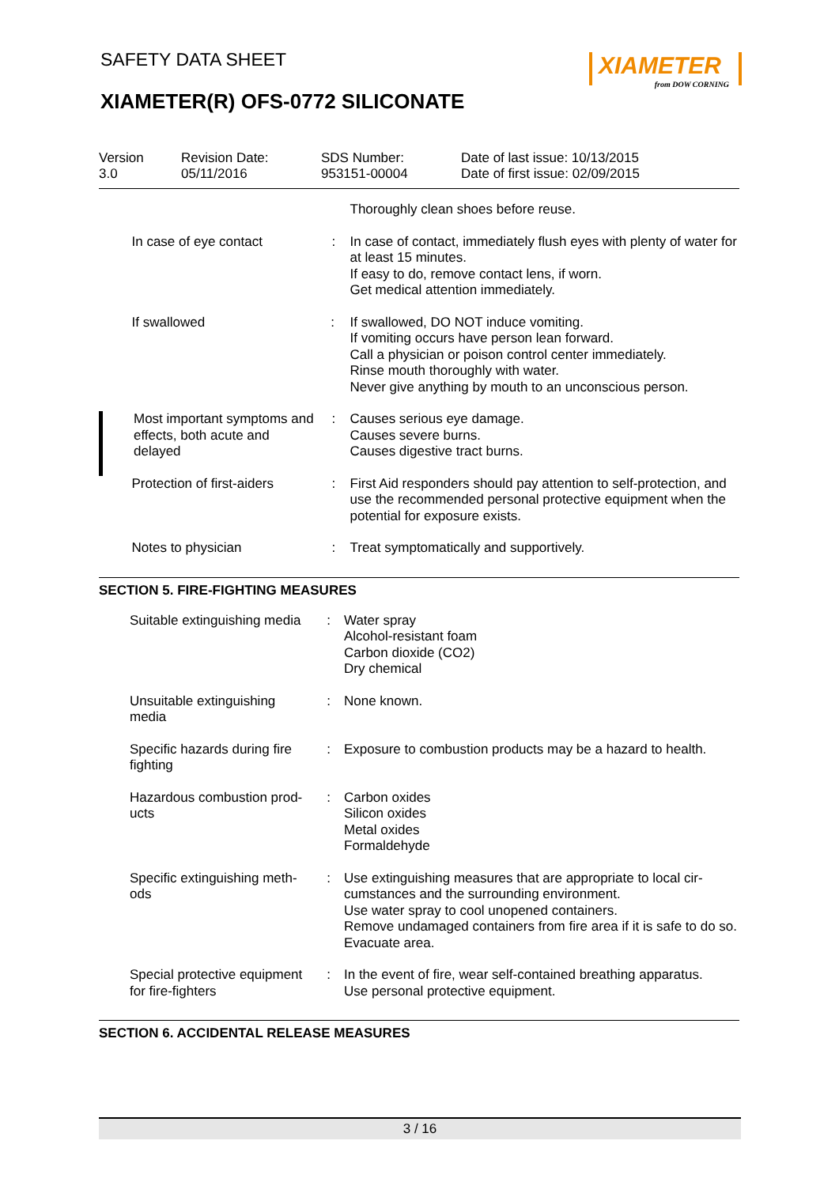SAFETY DATA SHEET
XIAMETER
from DOW CORNING
XIAMETER(R) OFS-0772 SILICONATE
Version
3.0
Revision Date:
05/11/2016
SDS Number:
953151-00004
Date of last issue: 10/13/2015
Date of first issue: 02/09/2015
| | | Thoroughly clean shoes before reuse. |
| In case of eye contact | : | In case of contact, immediately flush eyes with plenty of water for at least 15 minutes. If easy to do, remove contact lens, if worn. Get medical attention immediately. |
| If swallowed | : | If swallowed, DO NOT induce vomiting. If vomiting occurs have person lean forward. Call a physician or poison control center immediately. Rinse mouth thoroughly with water. Never give anything by mouth to an unconscious person. |
| Most important symptoms and effects, both acute and delayed | : | Causes serious eye damage. Causes severe burns. Causes digestive tract burns. |
| Protection of first-aiders | : | First Aid responders should pay attention to self-protection, and use the recommended personal protective equipment when the potential for exposure exists. |
| Notes to physician | : | Treat symptomatically and supportively. |
SECTION 5. FIRE-FIGHTING MEASURES
| Suitable extinguishing media | : | Water spray Alcohol-resistant foam Carbon dioxide (CO2) Dry chemical |
| Unsuitable extinguishing media | : | None known. |
| Specific hazards during fire fighting | : | Exposure to combustion products may be a hazard to health. |
| Hazardous combustion prod-ucts | : | Carbon oxides Silicon oxides Metal oxides Formaldehyde |
| Specific extinguishing meth-ods | : | Use extinguishing measures that are appropriate to local cir-cumstances and the surrounding environment. Use water spray to cool unopened containers. Remove undamaged containers from fire area if it is safe to do so. Evacuate area. |
| Special protective equipment for fire-fighters | : | In the event of fire, wear self-contained breathing apparatus. Use personal protective equipment. |
SECTION 6. ACCIDENTAL RELEASE MEASURES
3 / 16